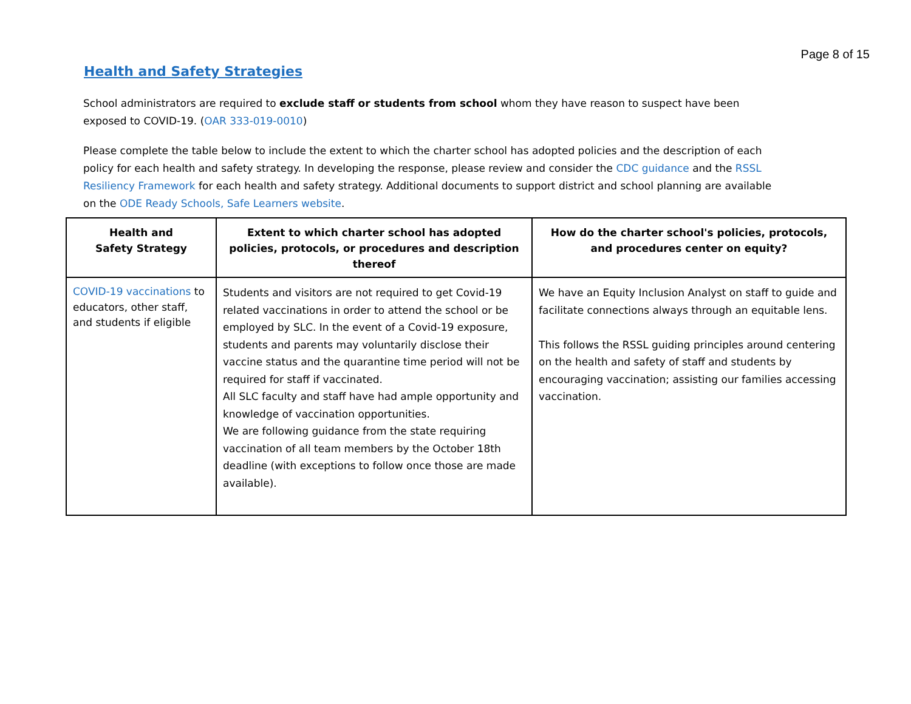Page 8 of 15
Health and Safety Strategies
School administrators are required to exclude staff or students from school whom they have reason to suspect have been exposed to COVID-19. (OAR 333-019-0010)
Please complete the table below to include the extent to which the charter school has adopted policies and the description of each policy for each health and safety strategy. In developing the response, please review and consider the CDC guidance and the RSSL Resiliency Framework for each health and safety strategy. Additional documents to support district and school planning are available on the ODE Ready Schools, Safe Learners website.
| Health and Safety Strategy | Extent to which charter school has adopted policies, protocols, or procedures and description thereof | How do the charter school's policies, protocols, and procedures center on equity? |
| --- | --- | --- |
| COVID-19 vaccinations to educators, other staff, and students if eligible | Students and visitors are not required to get Covid-19 related vaccinations in order to attend the school or be employed by SLC. In the event of a Covid-19 exposure, students and parents may voluntarily disclose their vaccine status and the quarantine time period will not be required for staff if vaccinated. All SLC faculty and staff have had ample opportunity and knowledge of vaccination opportunities. We are following guidance from the state requiring vaccination of all team members by the October 18th deadline (with exceptions to follow once those are made available). | We have an Equity Inclusion Analyst on staff to guide and facilitate connections always through an equitable lens. This follows the RSSL guiding principles around centering on the health and safety of staff and students by encouraging vaccination; assisting our families accessing vaccination. |